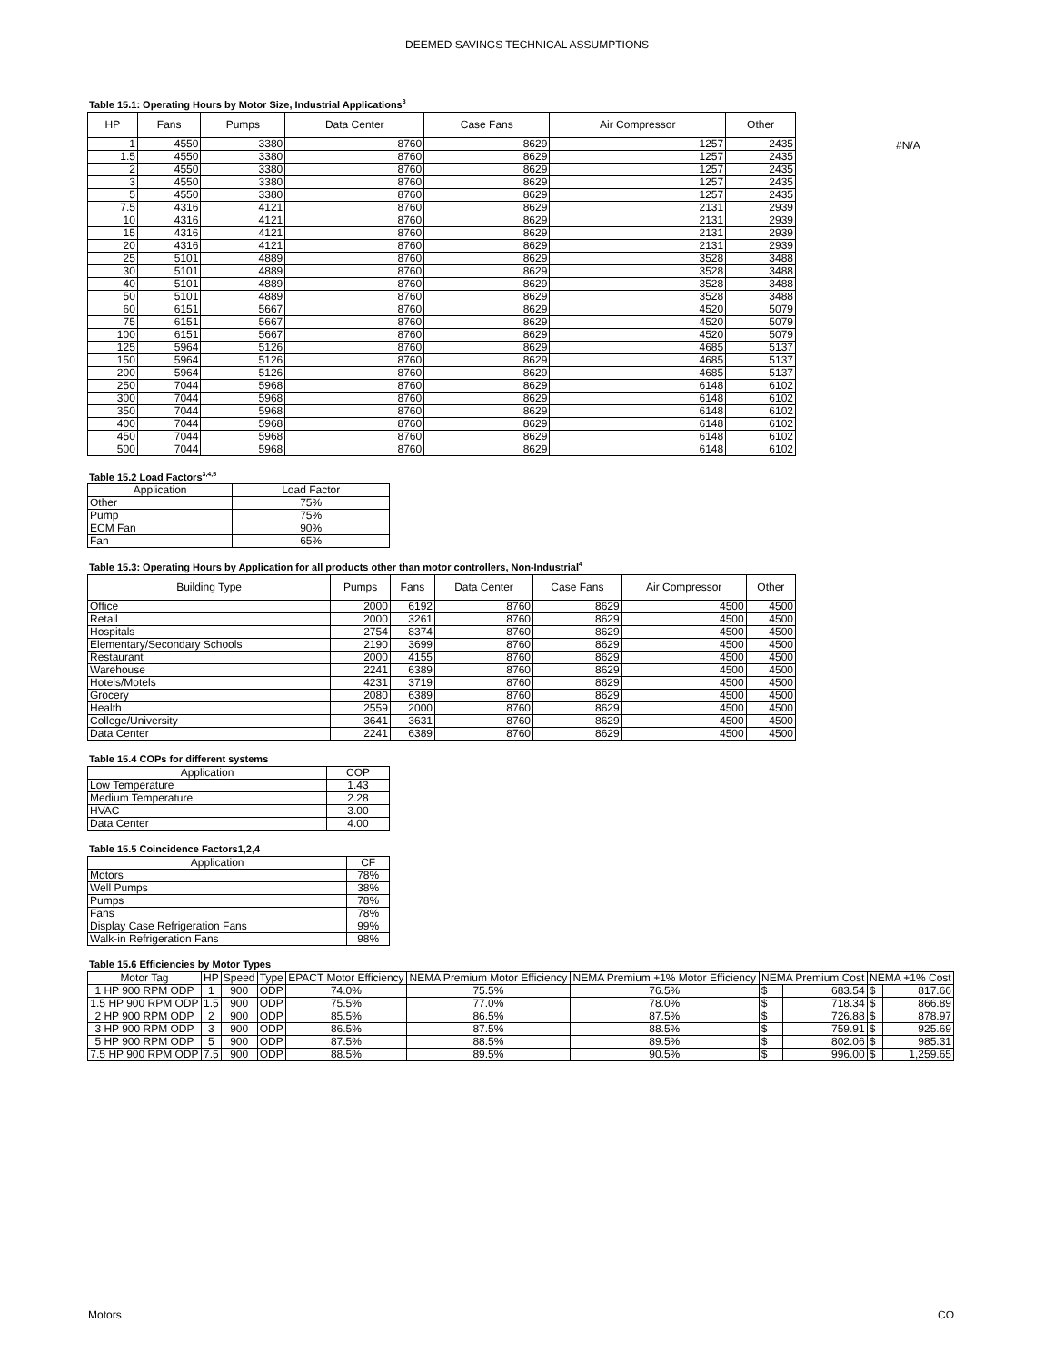DEEMED SAVINGS TECHNICAL ASSUMPTIONS
Table 15.1: Operating Hours by Motor Size, Industrial Applications<sup>3</sup>
| HP | Fans | Pumps | Data Center | Case Fans | Air Compressor | Other |
| --- | --- | --- | --- | --- | --- | --- |
| 1 | 4550 | 3380 | 8760 | 8629 | 1257 | 2435 |
| 1.5 | 4550 | 3380 | 8760 | 8629 | 1257 | 2435 |
| 2 | 4550 | 3380 | 8760 | 8629 | 1257 | 2435 |
| 3 | 4550 | 3380 | 8760 | 8629 | 1257 | 2435 |
| 5 | 4550 | 3380 | 8760 | 8629 | 1257 | 2435 |
| 7.5 | 4316 | 4121 | 8760 | 8629 | 2131 | 2939 |
| 10 | 4316 | 4121 | 8760 | 8629 | 2131 | 2939 |
| 15 | 4316 | 4121 | 8760 | 8629 | 2131 | 2939 |
| 20 | 4316 | 4121 | 8760 | 8629 | 2131 | 2939 |
| 25 | 5101 | 4889 | 8760 | 8629 | 3528 | 3488 |
| 30 | 5101 | 4889 | 8760 | 8629 | 3528 | 3488 |
| 40 | 5101 | 4889 | 8760 | 8629 | 3528 | 3488 |
| 50 | 5101 | 4889 | 8760 | 8629 | 3528 | 3488 |
| 60 | 6151 | 5667 | 8760 | 8629 | 4520 | 5079 |
| 75 | 6151 | 5667 | 8760 | 8629 | 4520 | 5079 |
| 100 | 6151 | 5667 | 8760 | 8629 | 4520 | 5079 |
| 125 | 5964 | 5126 | 8760 | 8629 | 4685 | 5137 |
| 150 | 5964 | 5126 | 8760 | 8629 | 4685 | 5137 |
| 200 | 5964 | 5126 | 8760 | 8629 | 4685 | 5137 |
| 250 | 7044 | 5968 | 8760 | 8629 | 6148 | 6102 |
| 300 | 7044 | 5968 | 8760 | 8629 | 6148 | 6102 |
| 350 | 7044 | 5968 | 8760 | 8629 | 6148 | 6102 |
| 400 | 7044 | 5968 | 8760 | 8629 | 6148 | 6102 |
| 450 | 7044 | 5968 | 8760 | 8629 | 6148 | 6102 |
| 500 | 7044 | 5968 | 8760 | 8629 | 6148 | 6102 |
#N/A
Table 15.2 Load Factors<sup>3,4,5</sup>
| Application | Load Factor |
| --- | --- |
| Other | 75% |
| Pump | 75% |
| ECM Fan | 90% |
| Fan | 65% |
Table 15.3: Operating Hours by Application for all products other than motor controllers, Non-Industrial<sup>4</sup>
| Building Type | Pumps | Fans | Data Center | Case Fans | Air Compressor | Other |
| --- | --- | --- | --- | --- | --- | --- |
| Office | 2000 | 6192 | 8760 | 8629 | 4500 | 4500 |
| Retail | 2000 | 3261 | 8760 | 8629 | 4500 | 4500 |
| Hospitals | 2754 | 8374 | 8760 | 8629 | 4500 | 4500 |
| Elementary/Secondary Schools | 2190 | 3699 | 8760 | 8629 | 4500 | 4500 |
| Restaurant | 2000 | 4155 | 8760 | 8629 | 4500 | 4500 |
| Warehouse | 2241 | 6389 | 8760 | 8629 | 4500 | 4500 |
| Hotels/Motels | 4231 | 3719 | 8760 | 8629 | 4500 | 4500 |
| Grocery | 2080 | 6389 | 8760 | 8629 | 4500 | 4500 |
| Health | 2559 | 2000 | 8760 | 8629 | 4500 | 4500 |
| College/University | 3641 | 3631 | 8760 | 8629 | 4500 | 4500 |
| Data Center | 2241 | 6389 | 8760 | 8629 | 4500 | 4500 |
Table 15.4 COPs for different systems
| Application | COP |
| --- | --- |
| Low Temperature | 1.43 |
| Medium Temperature | 2.28 |
| HVAC | 3.00 |
| Data Center | 4.00 |
Table 15.5 Coincidence Factors1,2,4
| Application | CF |
| --- | --- |
| Motors | 78% |
| Well Pumps | 38% |
| Pumps | 78% |
| Fans | 78% |
| Display Case Refrigeration Fans | 99% |
| Walk-in Refrigeration Fans | 98% |
Table 15.6 Efficiencies by Motor Types
| Motor Tag | HP | Speed | Type | EPACT Motor Efficiency | NEMA Premium Motor Efficiency | NEMA Premium +1% Motor Efficiency | NEMA Premium Cost | | NEMA +1% Cost | |
| --- | --- | --- | --- | --- | --- | --- | --- | --- | --- | --- |
| 1 HP 900 RPM ODP | 1 | 900 | ODP | 74.0% | 75.5% | 76.5% | $ | 683.54 | $ | 817.66 |
| 1.5 HP 900 RPM ODP | 1.5 | 900 | ODP | 75.5% | 77.0% | 78.0% | $ | 718.34 | $ | 866.89 |
| 2 HP 900 RPM ODP | 2 | 900 | ODP | 85.5% | 86.5% | 87.5% | $ | 726.88 | $ | 878.97 |
| 3 HP 900 RPM ODP | 3 | 900 | ODP | 86.5% | 87.5% | 88.5% | $ | 759.91 | $ | 925.69 |
| 5 HP 900 RPM ODP | 5 | 900 | ODP | 87.5% | 88.5% | 89.5% | $ | 802.06 | $ | 985.31 |
| 7.5 HP 900 RPM ODP | 7.5 | 900 | ODP | 88.5% | 89.5% | 90.5% | $ | 996.00 | $ | 1,259.65 |
Motors CO